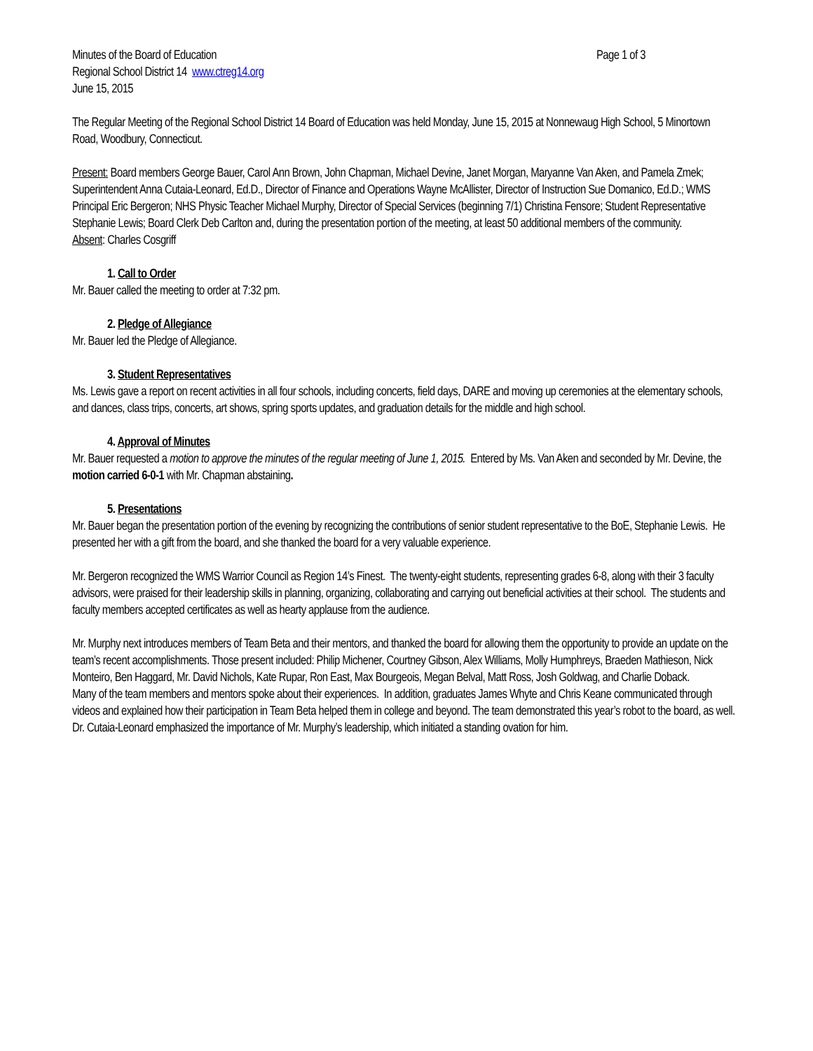Minutes of the Board of Education Page 1 of 3
Regional School District 14 www.ctreg14.org
June 15, 2015
The Regular Meeting of the Regional School District 14 Board of Education was held Monday, June 15, 2015 at Nonnewaug High School, 5 Minortown Road, Woodbury, Connecticut.
Present: Board members George Bauer, Carol Ann Brown, John Chapman, Michael Devine, Janet Morgan, Maryanne Van Aken, and Pamela Zmek; Superintendent Anna Cutaia-Leonard, Ed.D., Director of Finance and Operations Wayne McAllister, Director of Instruction Sue Domanico, Ed.D.; WMS Principal Eric Bergeron; NHS Physic Teacher Michael Murphy, Director of Special Services (beginning 7/1) Christina Fensore; Student Representative Stephanie Lewis; Board Clerk Deb Carlton and, during the presentation portion of the meeting, at least 50 additional members of the community.
Absent: Charles Cosgriff
1. Call to Order
Mr. Bauer called the meeting to order at 7:32 pm.
2. Pledge of Allegiance
Mr. Bauer led the Pledge of Allegiance.
3. Student Representatives
Ms. Lewis gave a report on recent activities in all four schools, including concerts, field days, DARE and moving up ceremonies at the elementary schools, and dances, class trips, concerts, art shows, spring sports updates, and graduation details for the middle and high school.
4. Approval of Minutes
Mr. Bauer requested a motion to approve the minutes of the regular meeting of June 1, 2015. Entered by Ms. Van Aken and seconded by Mr. Devine, the motion carried 6-0-1 with Mr. Chapman abstaining.
5. Presentations
Mr. Bauer began the presentation portion of the evening by recognizing the contributions of senior student representative to the BoE, Stephanie Lewis. He presented her with a gift from the board, and she thanked the board for a very valuable experience.
Mr. Bergeron recognized the WMS Warrior Council as Region 14’s Finest. The twenty-eight students, representing grades 6-8, along with their 3 faculty advisors, were praised for their leadership skills in planning, organizing, collaborating and carrying out beneficial activities at their school. The students and faculty members accepted certificates as well as hearty applause from the audience.
Mr. Murphy next introduces members of Team Beta and their mentors, and thanked the board for allowing them the opportunity to provide an update on the team’s recent accomplishments. Those present included: Philip Michener, Courtney Gibson, Alex Williams, Molly Humphreys, Braeden Mathieson, Nick Monteiro, Ben Haggard, Mr. David Nichols, Kate Rupar, Ron East, Max Bourgeois, Megan Belval, Matt Ross, Josh Goldwag, and Charlie Doback.
Many of the team members and mentors spoke about their experiences. In addition, graduates James Whyte and Chris Keane communicated through videos and explained how their participation in Team Beta helped them in college and beyond. The team demonstrated this year’s robot to the board, as well.
Dr. Cutaia-Leonard emphasized the importance of Mr. Murphy’s leadership, which initiated a standing ovation for him.